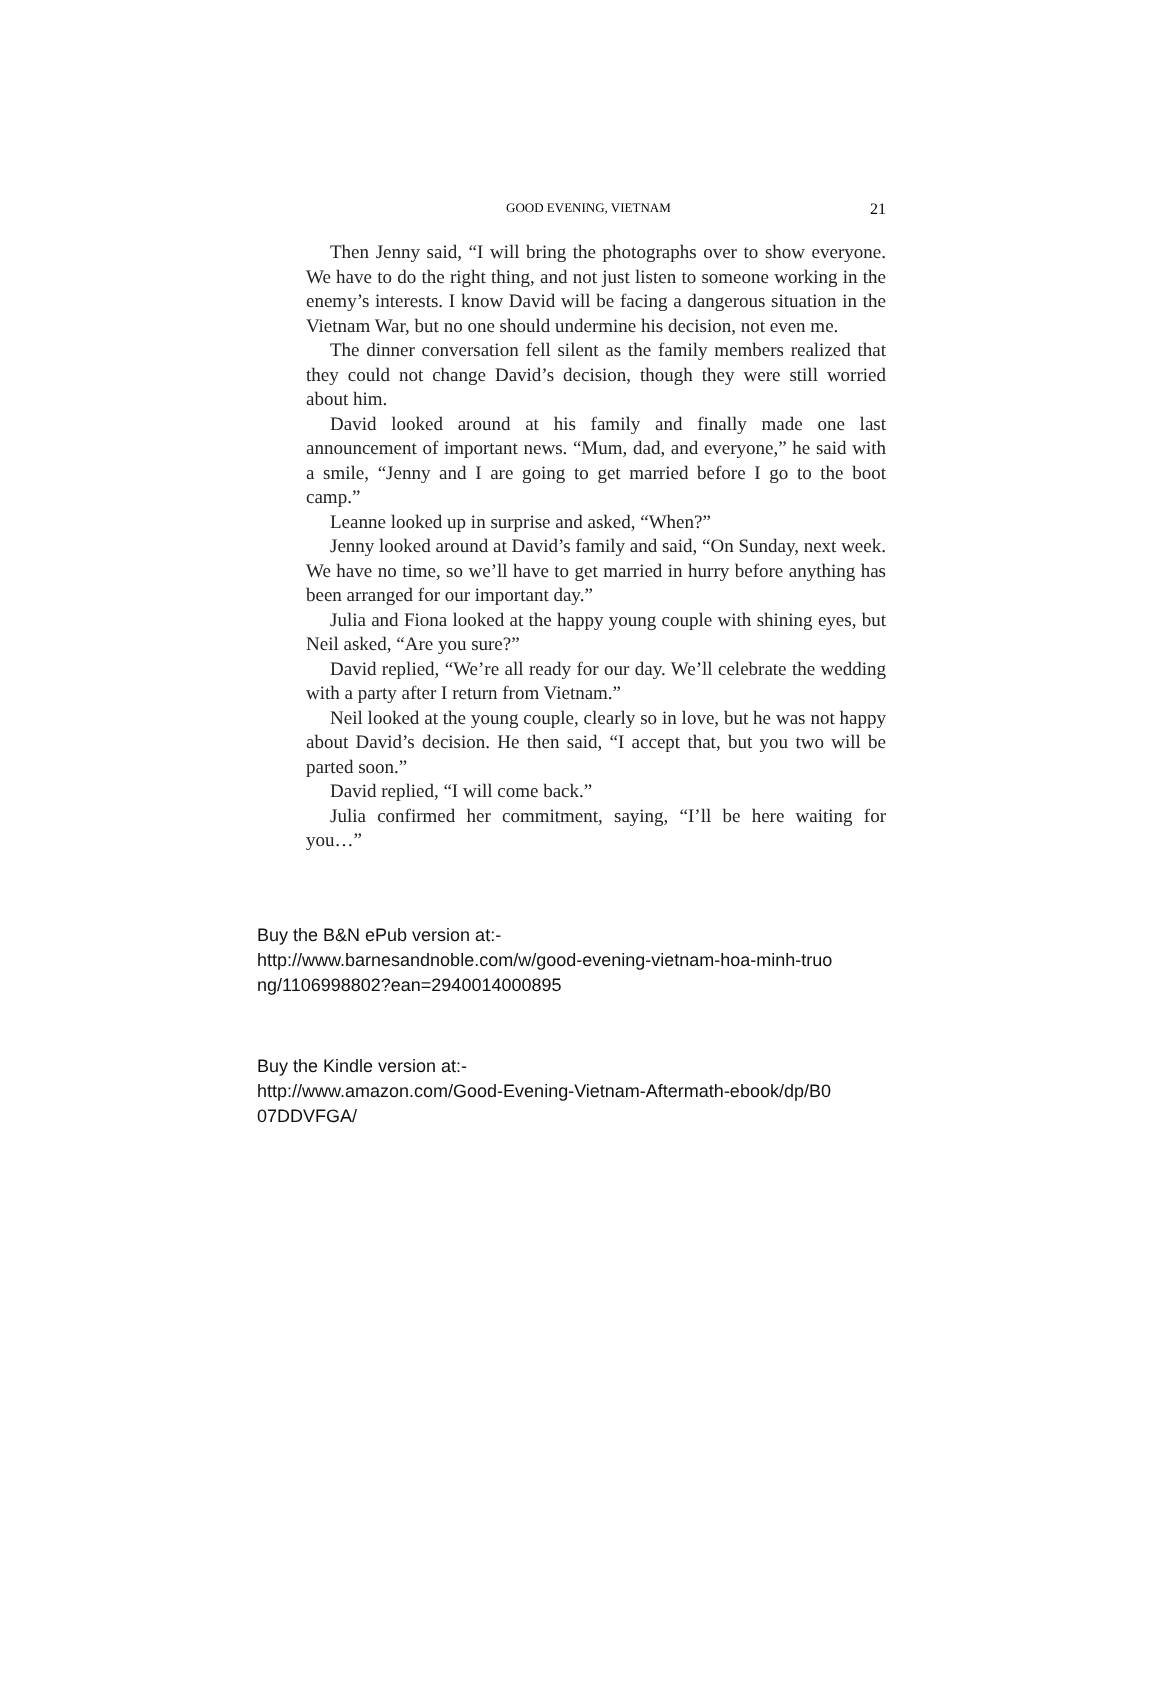GOOD EVENING, VIETNAM 21
Then Jenny said, “I will bring the photographs over to show every­one. We have to do the right thing, and not just listen to someone working in the enemy’s interests. I know David will be facing a dan­gerous situation in the Vietnam War, but no one should undermine his decision, not even me.
The dinner conversation fell silent as the family members realized that they could not change David’s decision, though they were still worried about him.
David looked around at his family and finally made one last announcement of important news. “Mum, dad, and everyone,” he said with a smile, “Jenny and I are going to get married before I go to the boot camp.”
Leanne looked up in surprise and asked, “When?”
Jenny looked around at David’s family and said, “On Sunday, next week. We have no time, so we’ll have to get married in hurry before anything has been arranged for our important day.”
Julia and Fiona looked at the happy young couple with shining eyes, but Neil asked, “Are you sure?”
David replied, “We’re all ready for our day. We’ll celebrate the wedding with a party after I return from Vietnam.”
Neil looked at the young couple, clearly so in love, but he was not happy about David’s decision. He then said, “I accept that, but you two will be parted soon.”
David replied, “I will come back.”
Julia confirmed her commitment, saying, “I’ll be here waiting for you…”
Buy the B&N ePub version at:-
http://www.barnesandnoble.com/w/good-evening-vietnam-hoa-minh-truo
ng/1106998802?ean=2940014000895
Buy the Kindle version at:-
http://www.amazon.com/Good-Evening-Vietnam-Aftermath-ebook/dp/B0
07DDVFGA/